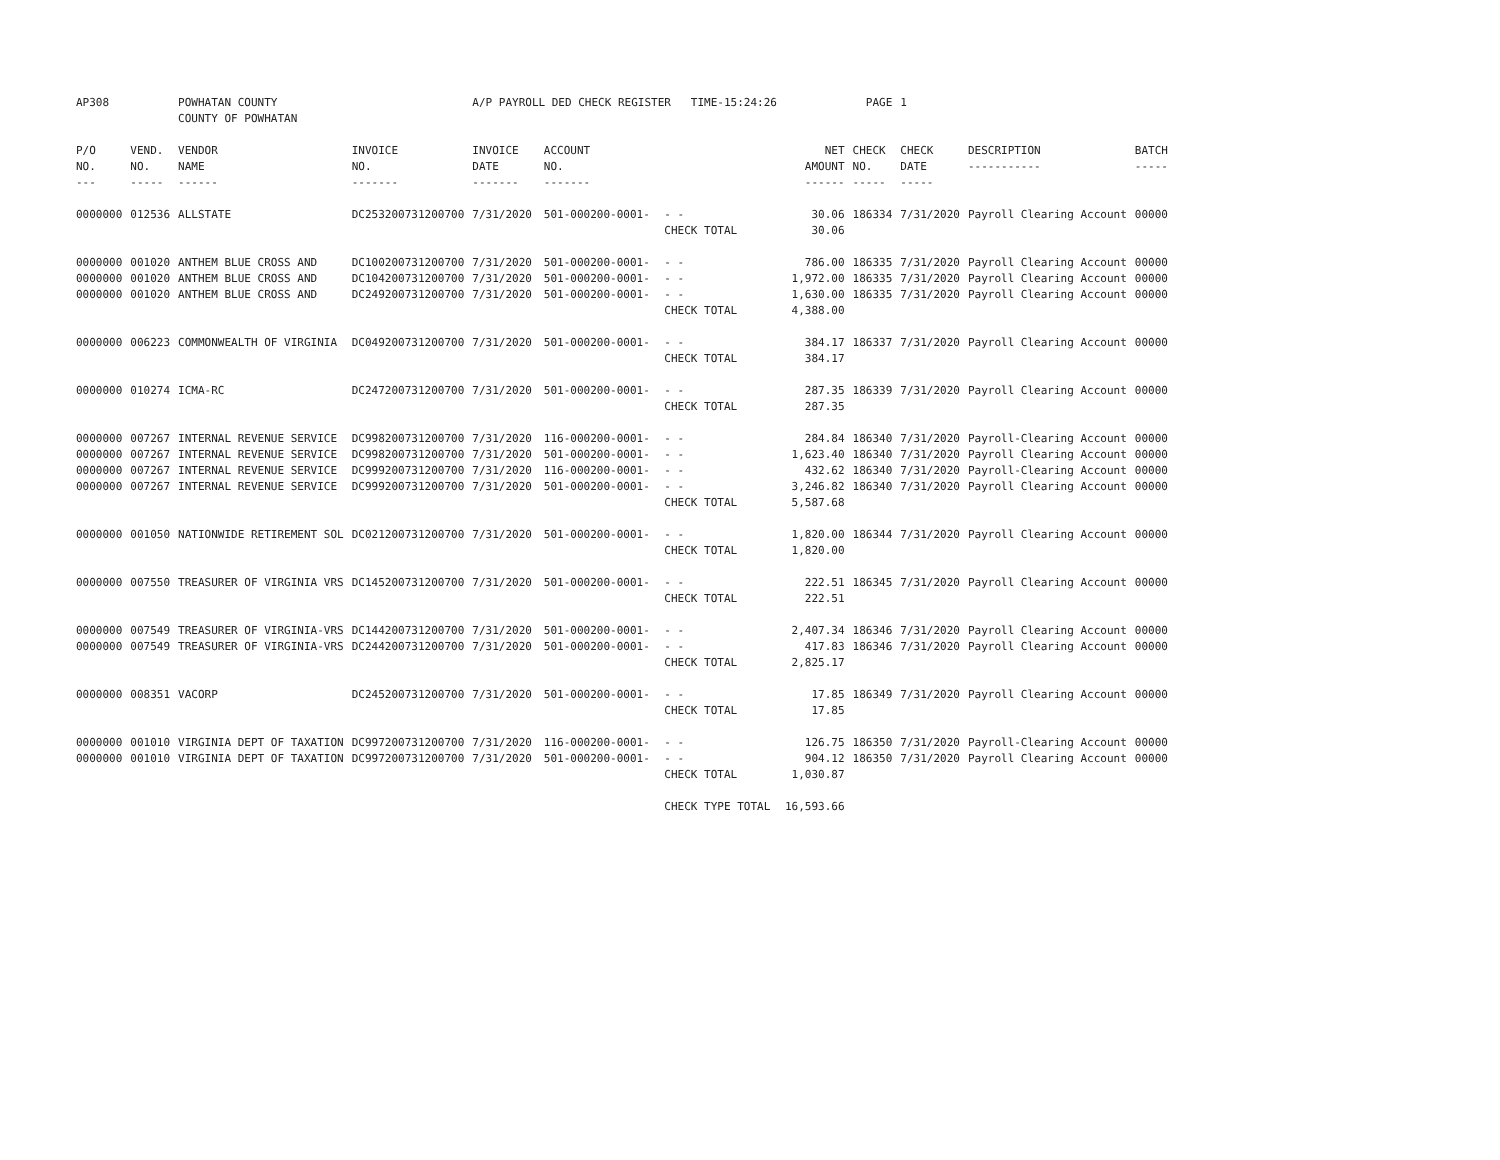| AP308 | | POWHATAN COUNTY COUNTY OF POWHATAN | | A/P PAYROLL DED CHECK REGISTER TIME-15:24:26 | | | | PAGE | 1 | | | |
| P/O NO. --- | VEND. NO. ----- | VENDOR NAME ------ | INVOICE NO. ------- | INVOICE DATE ------- | ACCOUNT NO. ------- | | NET AMOUNT ------ | CHECK NO. ----- | CHECK DATE ----- | DESCRIPTION ----------- | BATCH ----- | |
| 0000000 | 012536 | ALLSTATE | DC253200731200700 | 7/31/2020 | 501-000200-0001- | - - CHECK TOTAL | 30.06 30.06 | 186334 | 7/31/2020 | Payroll Clearing Account | 00000 | |
| 0000000 0000000 0000000 | 001020 001020 001020 | ANTHEM BLUE CROSS AND ANTHEM BLUE CROSS AND ANTHEM BLUE CROSS AND | DC100200731200700 DC104200731200700 DC249200731200700 | 7/31/2020 7/31/2020 7/31/2020 | 501-000200-0001- 501-000200-0001- 501-000200-0001- | - - - - - - CHECK TOTAL | 786.00 1,972.00 1,630.00 4,388.00 | 186335 186335 186335 | 7/31/2020 7/31/2020 7/31/2020 | Payroll Clearing Account Payroll Clearing Account Payroll Clearing Account | 00000 00000 00000 | |
| 0000000 | 006223 | COMMONWEALTH OF VIRGINIA | DC049200731200700 | 7/31/2020 | 501-000200-0001- | - - CHECK TOTAL | 384.17 384.17 | 186337 | 7/31/2020 | Payroll Clearing Account | 00000 | |
| 0000000 | 010274 | ICMA-RC | DC247200731200700 | 7/31/2020 | 501-000200-0001- | - - CHECK TOTAL | 287.35 287.35 | 186339 | 7/31/2020 | Payroll Clearing Account | 00000 | |
| 0000000 0000000 0000000 0000000 | 007267 007267 007267 007267 | INTERNAL REVENUE SERVICE INTERNAL REVENUE SERVICE INTERNAL REVENUE SERVICE INTERNAL REVENUE SERVICE | DC998200731200700 DC998200731200700 DC999200731200700 DC999200731200700 | 7/31/2020 7/31/2020 7/31/2020 7/31/2020 | 116-000200-0001- 501-000200-0001- 116-000200-0001- 501-000200-0001- | - - - - - - - - CHECK TOTAL | 284.84 1,623.40 432.62 3,246.82 5,587.68 | 186340 186340 186340 186340 | 7/31/2020 7/31/2020 7/31/2020 7/31/2020 | Payroll-Clearing Account Payroll Clearing Account Payroll-Clearing Account Payroll Clearing Account | 00000 00000 00000 00000 | |
| 0000000 | 001050 | NATIONWIDE RETIREMENT SOL | DC021200731200700 | 7/31/2020 | 501-000200-0001- | - - CHECK TOTAL | 1,820.00 1,820.00 | 186344 | 7/31/2020 | Payroll Clearing Account | 00000 | |
| 0000000 | 007550 | TREASURER OF VIRGINIA VRS | DC145200731200700 | 7/31/2020 | 501-000200-0001- | - - CHECK TOTAL | 222.51 222.51 | 186345 | 7/31/2020 | Payroll Clearing Account | 00000 | |
| 0000000 0000000 | 007549 007549 | TREASURER OF VIRGINIA-VRS TREASURER OF VIRGINIA-VRS | DC144200731200700 DC244200731200700 | 7/31/2020 7/31/2020 | 501-000200-0001- 501-000200-0001- | - - - - CHECK TOTAL | 2,407.34 417.83 2,825.17 | 186346 186346 | 7/31/2020 7/31/2020 | Payroll Clearing Account Payroll Clearing Account | 00000 00000 | |
| 0000000 | 008351 | VACORP | DC245200731200700 | 7/31/2020 | 501-000200-0001- | - - CHECK TOTAL | 17.85 17.85 | 186349 | 7/31/2020 | Payroll Clearing Account | 00000 | |
| 0000000 0000000 | 001010 001010 | VIRGINIA DEPT OF TAXATION VIRGINIA DEPT OF TAXATION | DC997200731200700 DC997200731200700 | 7/31/2020 7/31/2020 | 116-000200-0001- 501-000200-0001- | - - - - CHECK TOTAL | 126.75 904.12 1,030.87 | 186350 186350 | 7/31/2020 7/31/2020 | Payroll-Clearing Account Payroll Clearing Account | 00000 00000 | |
| | | | | | | CHECK TYPE TOTAL | 16,593.66 | | | | | |